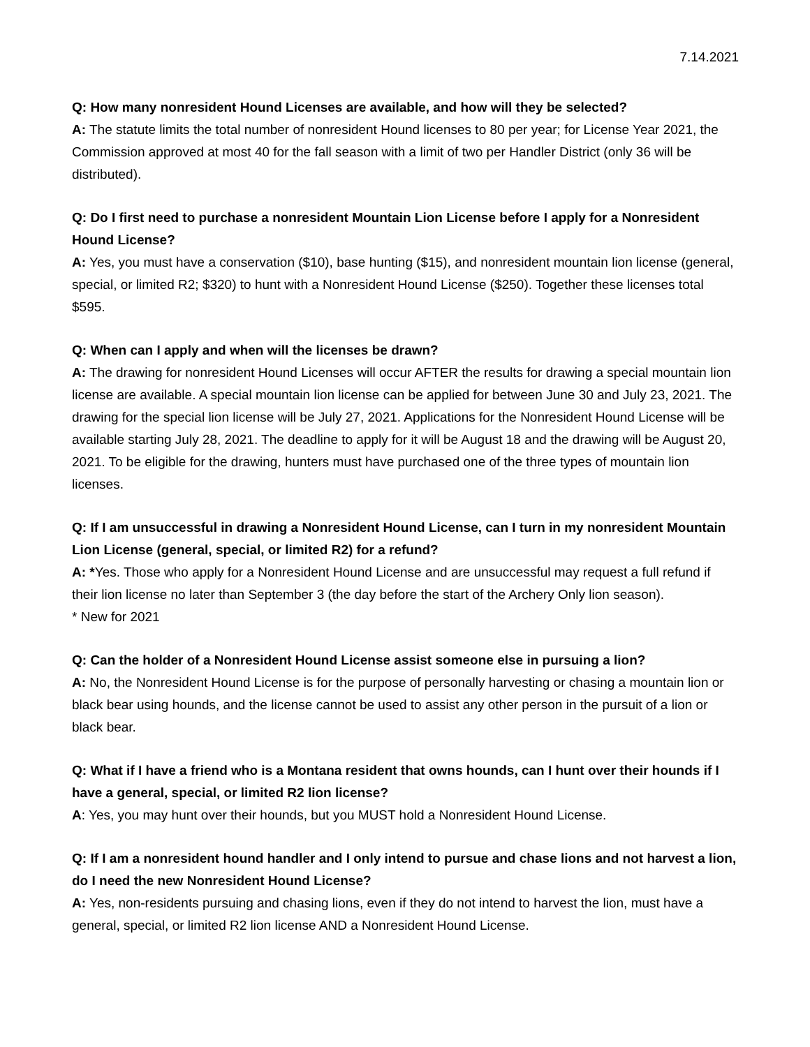7.14.2021
Q: How many nonresident Hound Licenses are available, and how will they be selected?
A: The statute limits the total number of nonresident Hound licenses to 80 per year; for License Year 2021, the Commission approved at most 40 for the fall season with a limit of two per Handler District (only 36 will be distributed).
Q: Do I first need to purchase a nonresident Mountain Lion License before I apply for a Nonresident Hound License?
A: Yes, you must have a conservation ($10), base hunting ($15), and nonresident mountain lion license (general, special, or limited R2; $320) to hunt with a Nonresident Hound License ($250). Together these licenses total $595.
Q: When can I apply and when will the licenses be drawn?
A: The drawing for nonresident Hound Licenses will occur AFTER the results for drawing a special mountain lion license are available. A special mountain lion license can be applied for between June 30 and July 23, 2021. The drawing for the special lion license will be July 27, 2021. Applications for the Nonresident Hound License will be available starting July 28, 2021. The deadline to apply for it will be August 18 and the drawing will be August 20, 2021. To be eligible for the drawing, hunters must have purchased one of the three types of mountain lion licenses.
Q: If I am unsuccessful in drawing a Nonresident Hound License, can I turn in my nonresident Mountain Lion License (general, special, or limited R2) for a refund?
A: *Yes. Those who apply for a Nonresident Hound License and are unsuccessful may request a full refund if their lion license no later than September 3 (the day before the start of the Archery Only lion season).
* New for 2021
Q: Can the holder of a Nonresident Hound License assist someone else in pursuing a lion?
A: No, the Nonresident Hound License is for the purpose of personally harvesting or chasing a mountain lion or black bear using hounds, and the license cannot be used to assist any other person in the pursuit of a lion or black bear.
Q: What if I have a friend who is a Montana resident that owns hounds, can I hunt over their hounds if I have a general, special, or limited R2 lion license?
A: Yes, you may hunt over their hounds, but you MUST hold a Nonresident Hound License.
Q: If I am a nonresident hound handler and I only intend to pursue and chase lions and not harvest a lion, do I need the new Nonresident Hound License?
A: Yes, non-residents pursuing and chasing lions, even if they do not intend to harvest the lion, must have a general, special, or limited R2 lion license AND a Nonresident Hound License.